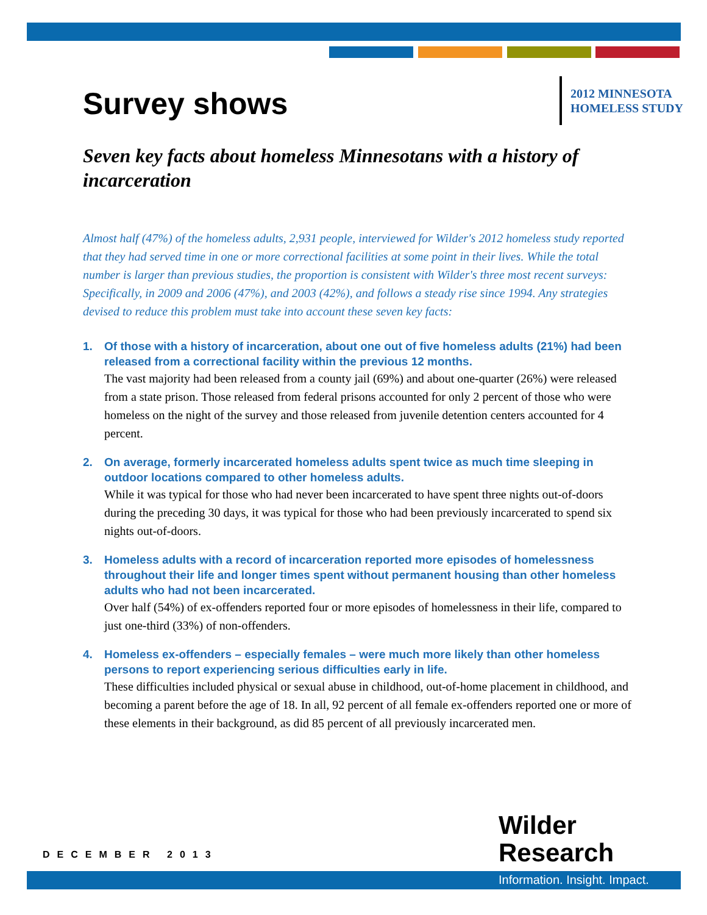Survey shows
2012 MINNESOTA
HOMELESS STUDY
Seven key facts about homeless Minnesotans with a history of incarceration
Almost half (47%) of the homeless adults, 2,931 people, interviewed for Wilder's 2012 homeless study reported that they had served time in one or more correctional facilities at some point in their lives. While the total number is larger than previous studies, the proportion is consistent with Wilder's three most recent surveys: Specifically, in 2009 and 2006 (47%), and 2003 (42%), and follows a steady rise since 1994. Any strategies devised to reduce this problem must take into account these seven key facts:
1. Of those with a history of incarceration, about one out of five homeless adults (21%) had been released from a correctional facility within the previous 12 months.
The vast majority had been released from a county jail (69%) and about one-quarter (26%) were released from a state prison. Those released from federal prisons accounted for only 2 percent of those who were homeless on the night of the survey and those released from juvenile detention centers accounted for 4 percent.
2. On average, formerly incarcerated homeless adults spent twice as much time sleeping in outdoor locations compared to other homeless adults.
While it was typical for those who had never been incarcerated to have spent three nights out-of-doors during the preceding 30 days, it was typical for those who had been previously incarcerated to spend six nights out-of-doors.
3. Homeless adults with a record of incarceration reported more episodes of homelessness throughout their life and longer times spent without permanent housing than other homeless adults who had not been incarcerated.
Over half (54%) of ex-offenders reported four or more episodes of homelessness in their life, compared to just one-third (33%) of non-offenders.
4. Homeless ex-offenders – especially females – were much more likely than other homeless persons to report experiencing serious difficulties early in life.
These difficulties included physical or sexual abuse in childhood, out-of-home placement in childhood, and becoming a parent before the age of 18. In all, 92 percent of all female ex-offenders reported one or more of these elements in their background, as did 85 percent of all previously incarcerated men.
DECEMBER 2013
Wilder
Research
Information. Insight. Impact.